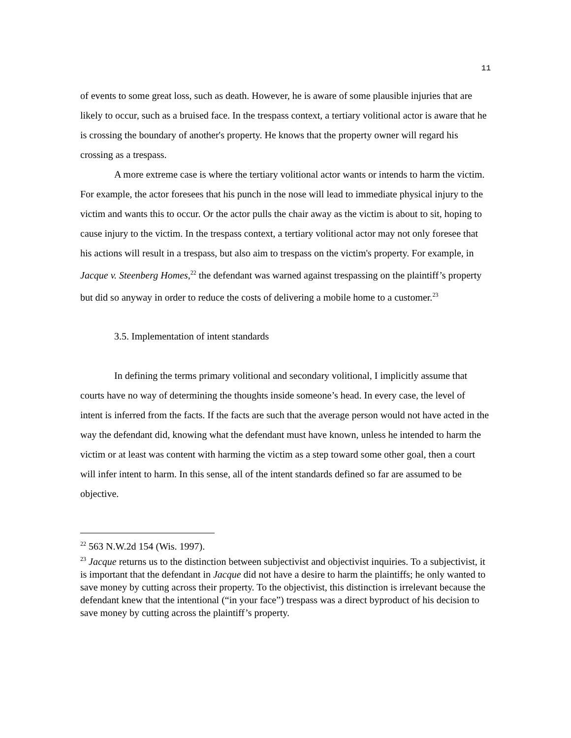11
of events to some great loss, such as death. However, he is aware of some plausible injuries that are likely to occur, such as a bruised face. In the trespass context, a tertiary volitional actor is aware that he is crossing the boundary of another's property. He knows that the property owner will regard his crossing as a trespass.
A more extreme case is where the tertiary volitional actor wants or intends to harm the victim. For example, the actor foresees that his punch in the nose will lead to immediate physical injury to the victim and wants this to occur. Or the actor pulls the chair away as the victim is about to sit, hoping to cause injury to the victim. In the trespass context, a tertiary volitional actor may not only foresee that his actions will result in a trespass, but also aim to trespass on the victim's property. For example, in Jacque v. Steenberg Homes,<sup>22</sup> the defendant was warned against trespassing on the plaintiff’s property but did so anyway in order to reduce the costs of delivering a mobile home to a customer.<sup>23</sup>
3.5. Implementation of intent standards
In defining the terms primary volitional and secondary volitional, I implicitly assume that courts have no way of determining the thoughts inside someone’s head. In every case, the level of intent is inferred from the facts. If the facts are such that the average person would not have acted in the way the defendant did, knowing what the defendant must have known, unless he intended to harm the victim or at least was content with harming the victim as a step toward some other goal, then a court will infer intent to harm. In this sense, all of the intent standards defined so far are assumed to be objective.
<sup>22</sup> 563 N.W.2d 154 (Wis. 1997).
<sup>23</sup> Jacque returns us to the distinction between subjectivist and objectivist inquiries. To a subjectivist, it is important that the defendant in Jacque did not have a desire to harm the plaintiffs; he only wanted to save money by cutting across their property. To the objectivist, this distinction is irrelevant because the defendant knew that the intentional (“in your face”) trespass was a direct byproduct of his decision to save money by cutting across the plaintiff’s property.